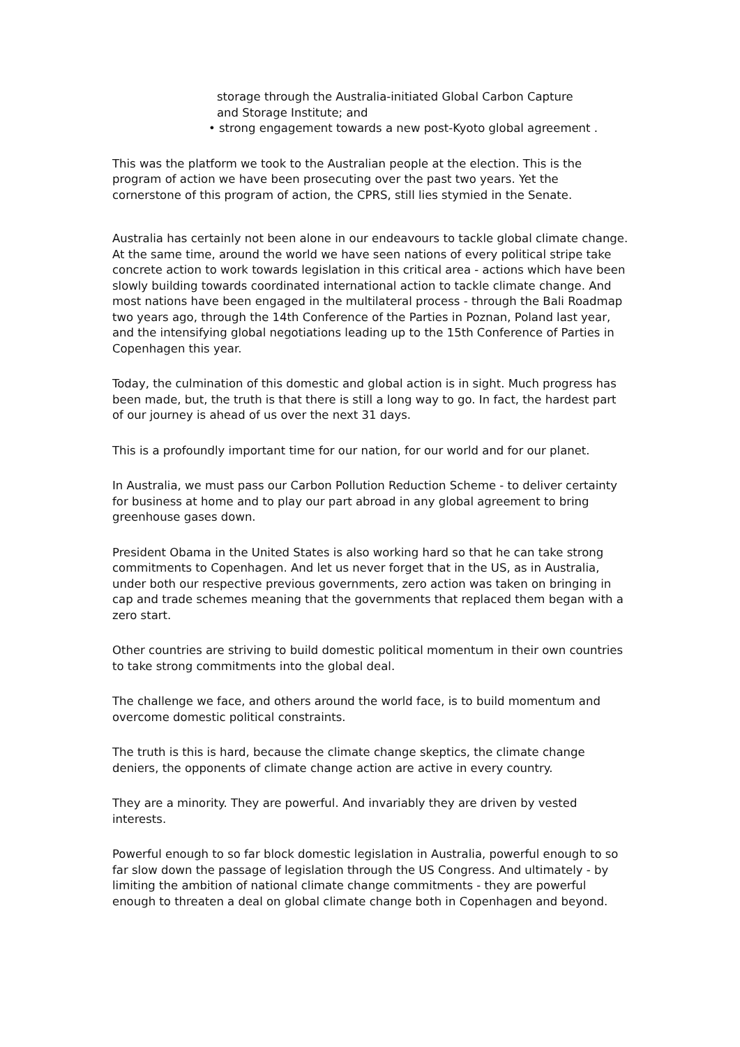storage through the Australia-initiated Global Carbon Capture
and Storage Institute; and
• strong engagement towards a new post-Kyoto global agreement .
This was the platform we took to the Australian people at the election. This is the program of action we have been prosecuting over the past two years. Yet the cornerstone of this program of action, the CPRS, still lies stymied in the Senate.
Australia has certainly not been alone in our endeavours to tackle global climate change. At the same time, around the world we have seen nations of every political stripe take concrete action to work towards legislation in this critical area - actions which have been slowly building towards coordinated international action to tackle climate change. And most nations have been engaged in the multilateral process - through the Bali Roadmap two years ago, through the 14th Conference of the Parties in Poznan, Poland last year, and the intensifying global negotiations leading up to the 15th Conference of Parties in Copenhagen this year.
Today, the culmination of this domestic and global action is in sight. Much progress has been made, but, the truth is that there is still a long way to go. In fact, the hardest part of our journey is ahead of us over the next 31 days.
This is a profoundly important time for our nation, for our world and for our planet.
In Australia, we must pass our Carbon Pollution Reduction Scheme - to deliver certainty for business at home and to play our part abroad in any global agreement to bring greenhouse gases down.
President Obama in the United States is also working hard so that he can take strong commitments to Copenhagen. And let us never forget that in the US, as in Australia, under both our respective previous governments, zero action was taken on bringing in cap and trade schemes meaning that the governments that replaced them began with a zero start.
Other countries are striving to build domestic political momentum in their own countries to take strong commitments into the global deal.
The challenge we face, and others around the world face, is to build momentum and overcome domestic political constraints.
The truth is this is hard, because the climate change skeptics, the climate change deniers, the opponents of climate change action are active in every country.
They are a minority. They are powerful. And invariably they are driven by vested interests.
Powerful enough to so far block domestic legislation in Australia, powerful enough to so far slow down the passage of legislation through the US Congress. And ultimately - by limiting the ambition of national climate change commitments - they are powerful enough to threaten a deal on global climate change both in Copenhagen and beyond.